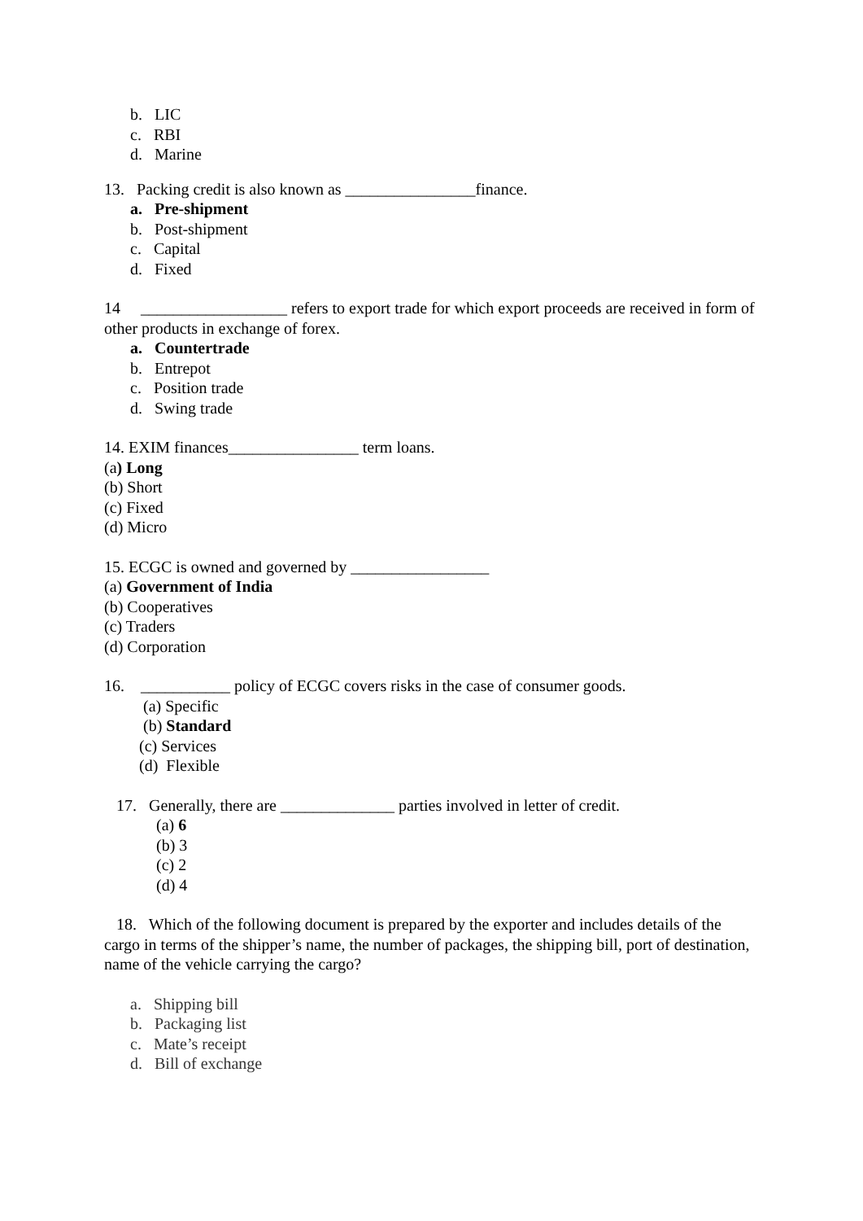b. LIC
c. RBI
d. Marine
13. Packing credit is also known as ________________finance.
a. Pre-shipment
b. Post-shipment
c. Capital
d. Fixed
14 __________________ refers to export trade for which export proceeds are received in form of other products in exchange of forex.
a. Countertrade
b. Entrepot
c. Position trade
d. Swing trade
14. EXIM finances________________ term loans.
(a) Long
(b) Short
(c) Fixed
(d) Micro
15. ECGC is owned and governed by _________________
(a) Government of India
(b) Cooperatives
(c) Traders
(d) Corporation
16. ___________ policy of ECGC covers risks in the case of consumer goods.
(a) Specific
(b) Standard
(c) Services
(d) Flexible
17. Generally, there are ______________ parties involved in letter of credit.
(a) 6
(b) 3
(c) 2
(d) 4
18. Which of the following document is prepared by the exporter and includes details of the cargo in terms of the shipper’s name, the number of packages, the shipping bill, port of destination, name of the vehicle carrying the cargo?
a. Shipping bill
b. Packaging list
c. Mate’s receipt
d. Bill of exchange